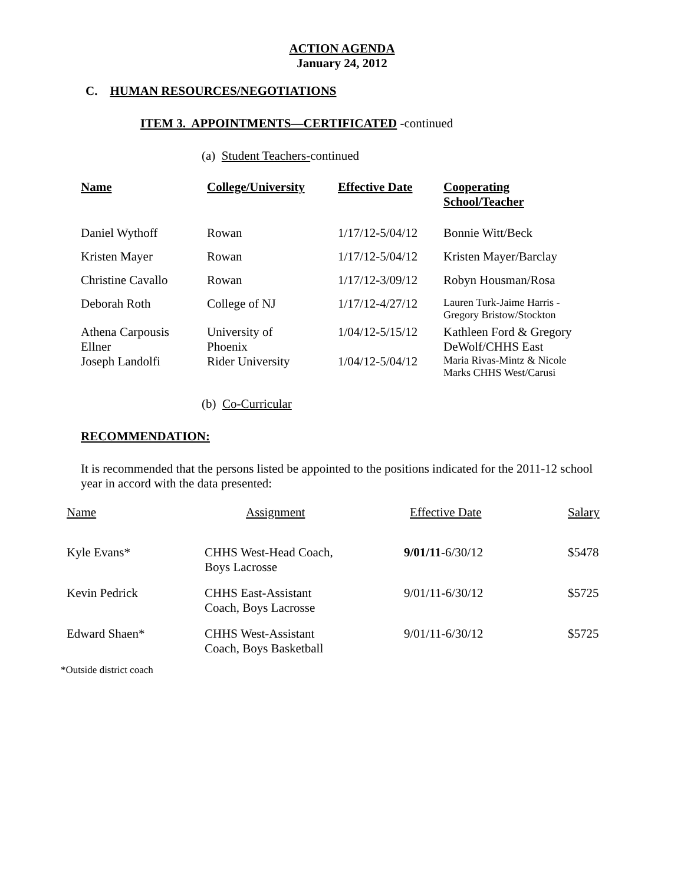ACTION AGENDA
January 24, 2012
C. HUMAN RESOURCES/NEGOTIATIONS
ITEM 3. APPOINTMENTS—CERTIFICATED -continued
(a) Student Teachers-continued
| Name | College/University | Effective Date | Cooperating School/Teacher |
| --- | --- | --- | --- |
| Daniel Wythoff | Rowan | 1/17/12-5/04/12 | Bonnie Witt/Beck |
| Kristen Mayer | Rowan | 1/17/12-5/04/12 | Kristen Mayer/Barclay |
| Christine Cavallo | Rowan | 1/17/12-3/09/12 | Robyn Housman/Rosa |
| Deborah Roth | College of NJ | 1/17/12-4/27/12 | Lauren Turk-Jaime Harris - Gregory Bristow/Stockton |
| Athena Carpousis Ellner | University of Phoenix | 1/04/12-5/15/12 | Kathleen Ford & Gregory DeWolf/CHHS East |
| Joseph Landolfi | Rider University | 1/04/12-5/04/12 | Maria Rivas-Mintz & Nicole Marks CHHS West/Carusi |
(b) Co-Curricular
RECOMMENDATION:
It is recommended that the persons listed be appointed to the positions indicated for the 2011-12 school year in accord with the data presented:
| Name | Assignment | Effective Date | Salary |
| --- | --- | --- | --- |
| Kyle Evans* | CHHS West-Head Coach, Boys Lacrosse | 9/01/11 -6/30/12 | $5478 |
| Kevin Pedrick | CHHS East-Assistant Coach, Boys Lacrosse | 9/01/11-6/30/12 | $5725 |
| Edward Shaen* | CHHS West-Assistant Coach, Boys Basketball | 9/01/11-6/30/12 | $5725 |
*Outside district coach